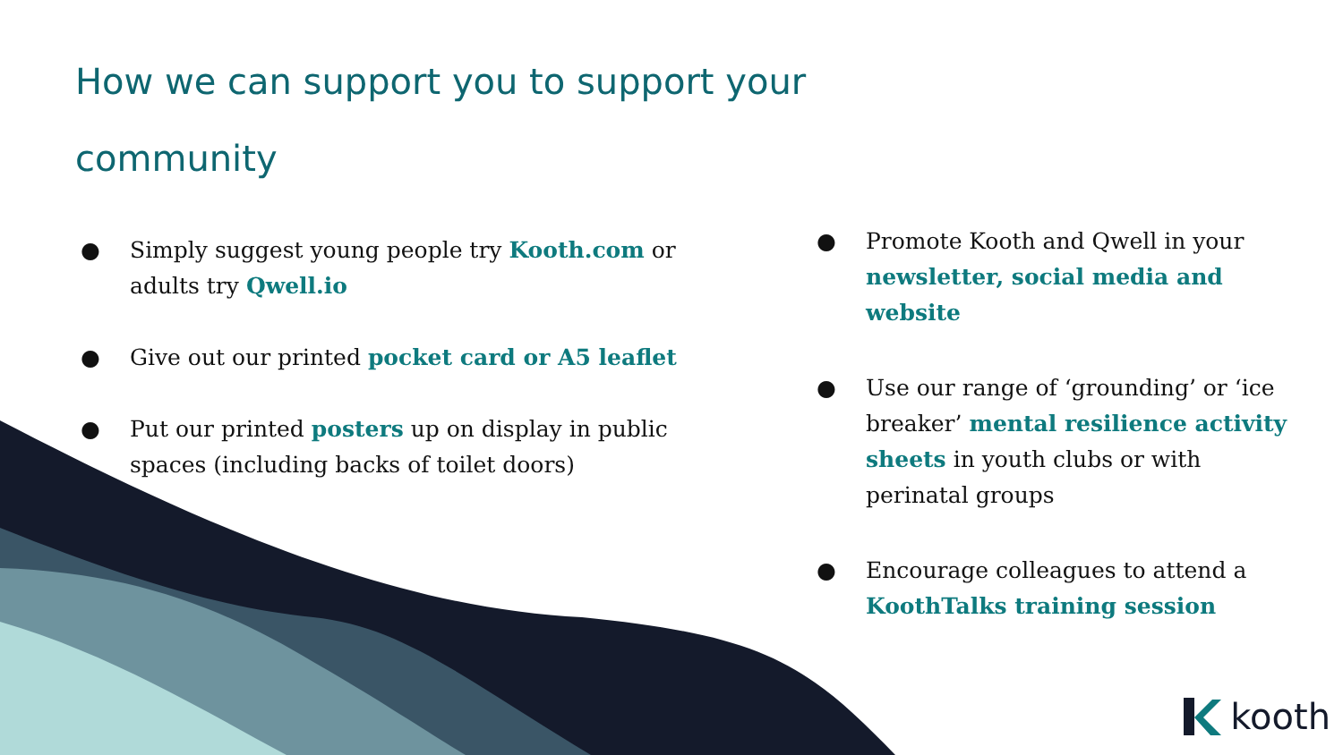How we can support you to support your community
● Simply suggest young people try Kooth.com or adults try Qwell.io
● Give out our printed pocket card or A5 leaflet
● Put our printed posters up on display in public spaces (including backs of toilet doors)
● Promote Kooth and Qwell in your newsletter, social media and website
● Use our range of ‘grounding’ or ‘ice breaker’ mental resilience activity sheets in youth clubs or with perinatal groups
● Encourage colleagues to attend a KoothTalks training session
kooth